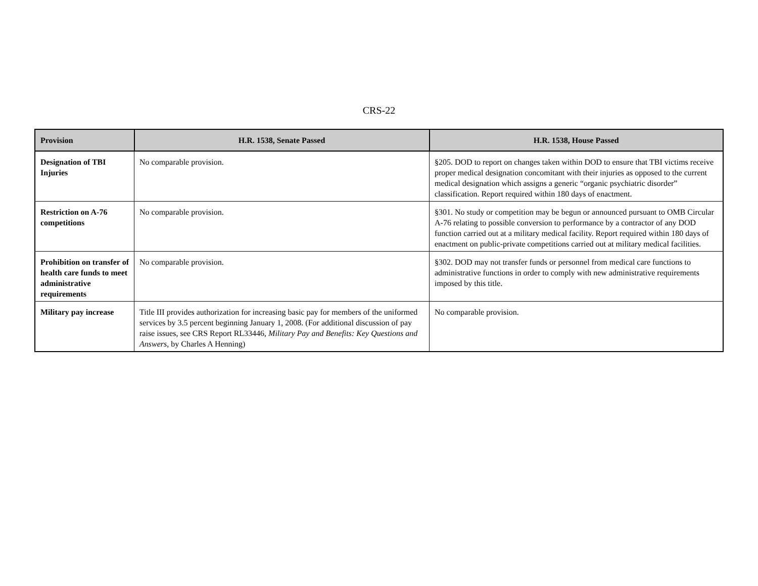CRS-22
| Provision | H.R. 1538, Senate Passed | H.R. 1538, House Passed |
| --- | --- | --- |
| Designation of TBI Injuries | No comparable provision. | §205. DOD to report on changes taken within DOD to ensure that TBI victims receive proper medical designation concomitant with their injuries as opposed to the current medical designation which assigns a generic “organic psychiatric disorder” classification. Report required within 180 days of enactment. |
| Restriction on A-76 competitions | No comparable provision. | §301. No study or competition may be begun or announced pursuant to OMB Circular A-76 relating to possible conversion to performance by a contractor of any DOD function carried out at a military medical facility. Report required within 180 days of enactment on public-private competitions carried out at military medical facilities. |
| Prohibition on transfer of health care funds to meet administrative requirements | No comparable provision. | §302. DOD may not transfer funds or personnel from medical care functions to administrative functions in order to comply with new administrative requirements imposed by this title. |
| Military pay increase | Title III provides authorization for increasing basic pay for members of the uniformed services by 3.5 percent beginning January 1, 2008. (For additional discussion of pay raise issues, see CRS Report RL33446, Military Pay and Benefits: Key Questions and Answers , by Charles A Henning) | No comparable provision. |